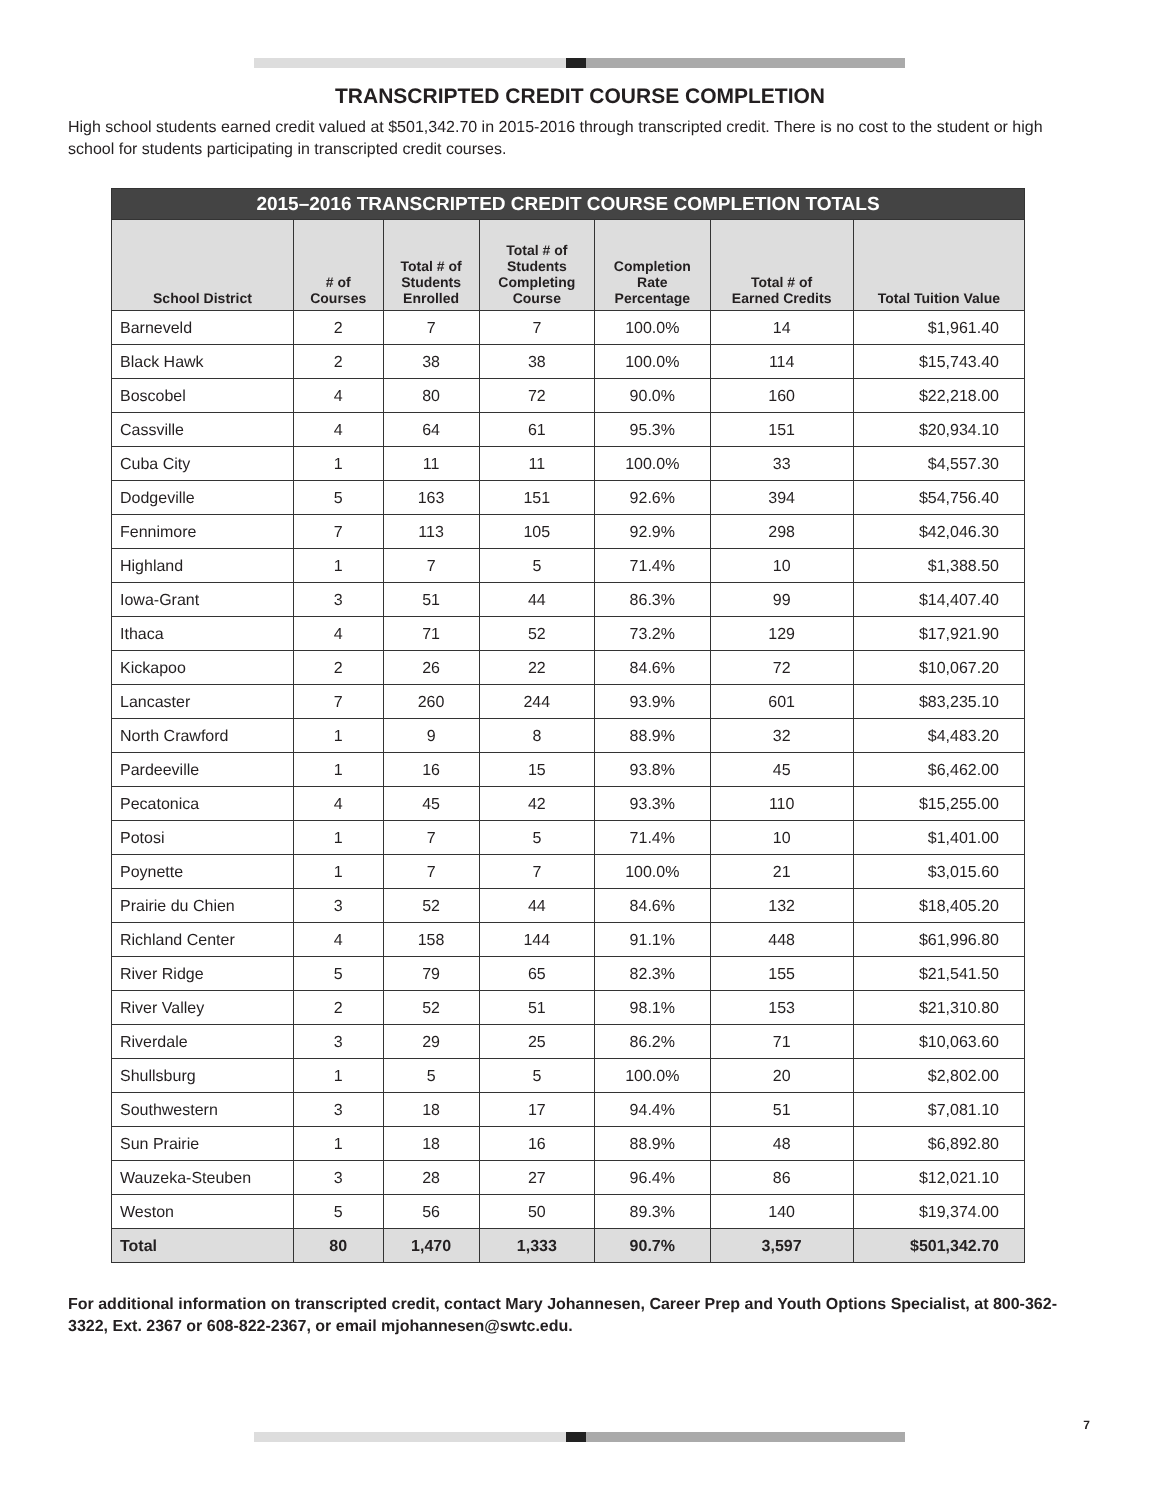TRANSCRIPTED CREDIT COURSE COMPLETION
High school students earned credit valued at $501,342.70 in 2015-2016 through transcripted credit. There is no cost to the student or high school for students participating in transcripted credit courses.
| 2015–2016 TRANSCRIPTED CREDIT COURSE COMPLETION TOTALS | | | | | | |
| --- | --- | --- | --- | --- | --- | --- |
| School District | # of Courses | Total # of Students Enrolled | Total # of Students Completing Course | Completion Rate Percentage | Total # of Earned Credits | Total Tuition Value |
| Barneveld | 2 | 7 | 7 | 100.0% | 14 | $1,961.40 |
| Black Hawk | 2 | 38 | 38 | 100.0% | 114 | $15,743.40 |
| Boscobel | 4 | 80 | 72 | 90.0% | 160 | $22,218.00 |
| Cassville | 4 | 64 | 61 | 95.3% | 151 | $20,934.10 |
| Cuba City | 1 | 11 | 11 | 100.0% | 33 | $4,557.30 |
| Dodgeville | 5 | 163 | 151 | 92.6% | 394 | $54,756.40 |
| Fennimore | 7 | 113 | 105 | 92.9% | 298 | $42,046.30 |
| Highland | 1 | 7 | 5 | 71.4% | 10 | $1,388.50 |
| Iowa-Grant | 3 | 51 | 44 | 86.3% | 99 | $14,407.40 |
| Ithaca | 4 | 71 | 52 | 73.2% | 129 | $17,921.90 |
| Kickapoo | 2 | 26 | 22 | 84.6% | 72 | $10,067.20 |
| Lancaster | 7 | 260 | 244 | 93.9% | 601 | $83,235.10 |
| North Crawford | 1 | 9 | 8 | 88.9% | 32 | $4,483.20 |
| Pardeeville | 1 | 16 | 15 | 93.8% | 45 | $6,462.00 |
| Pecatonica | 4 | 45 | 42 | 93.3% | 110 | $15,255.00 |
| Potosi | 1 | 7 | 5 | 71.4% | 10 | $1,401.00 |
| Poynette | 1 | 7 | 7 | 100.0% | 21 | $3,015.60 |
| Prairie du Chien | 3 | 52 | 44 | 84.6% | 132 | $18,405.20 |
| Richland Center | 4 | 158 | 144 | 91.1% | 448 | $61,996.80 |
| River Ridge | 5 | 79 | 65 | 82.3% | 155 | $21,541.50 |
| River Valley | 2 | 52 | 51 | 98.1% | 153 | $21,310.80 |
| Riverdale | 3 | 29 | 25 | 86.2% | 71 | $10,063.60 |
| Shullsburg | 1 | 5 | 5 | 100.0% | 20 | $2,802.00 |
| Southwestern | 3 | 18 | 17 | 94.4% | 51 | $7,081.10 |
| Sun Prairie | 1 | 18 | 16 | 88.9% | 48 | $6,892.80 |
| Wauzeka-Steuben | 3 | 28 | 27 | 96.4% | 86 | $12,021.10 |
| Weston | 5 | 56 | 50 | 89.3% | 140 | $19,374.00 |
| Total | 80 | 1,470 | 1,333 | 90.7% | 3,597 | $501,342.70 |
For additional information on transcripted credit, contact Mary Johannesen, Career Prep and Youth Options Specialist, at 800-362-3322, Ext. 2367 or 608-822-2367, or email mjohannesen@swtc.edu.
7